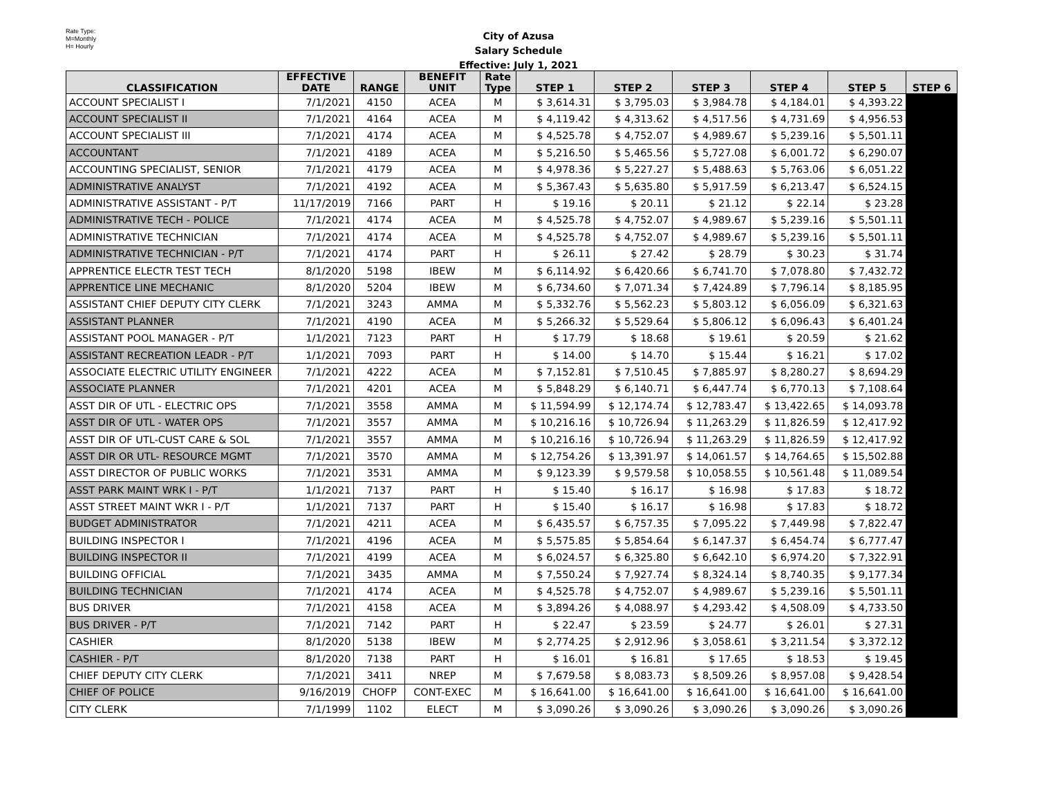Rate Type:
M=Monthly
H= Hourly
City of Azusa
Salary Schedule
Effective: July 1, 2021
| CLASSIFICATION | EFFECTIVE DATE | RANGE | BENEFIT UNIT | Rate Type | STEP 1 | STEP 2 | STEP 3 | STEP 4 | STEP 5 | STEP 6 |
| --- | --- | --- | --- | --- | --- | --- | --- | --- | --- | --- |
| ACCOUNT SPECIALIST I | 7/1/2021 | 4150 | ACEA | M | $ 3,614.31 | $ 3,795.03 | $ 3,984.78 | $ 4,184.01 | $ 4,393.22 | |
| ACCOUNT SPECIALIST II | 7/1/2021 | 4164 | ACEA | M | $ 4,119.42 | $ 4,313.62 | $ 4,517.56 | $ 4,731.69 | $ 4,956.53 | |
| ACCOUNT SPECIALIST III | 7/1/2021 | 4174 | ACEA | M | $ 4,525.78 | $ 4,752.07 | $ 4,989.67 | $ 5,239.16 | $ 5,501.11 | |
| ACCOUNTANT | 7/1/2021 | 4189 | ACEA | M | $ 5,216.50 | $ 5,465.56 | $ 5,727.08 | $ 6,001.72 | $ 6,290.07 | |
| ACCOUNTING SPECIALIST, SENIOR | 7/1/2021 | 4179 | ACEA | M | $ 4,978.36 | $ 5,227.27 | $ 5,488.63 | $ 5,763.06 | $ 6,051.22 | |
| ADMINISTRATIVE ANALYST | 7/1/2021 | 4192 | ACEA | M | $ 5,367.43 | $ 5,635.80 | $ 5,917.59 | $ 6,213.47 | $ 6,524.15 | |
| ADMINISTRATIVE ASSISTANT - P/T | 11/17/2019 | 7166 | PART | H | $ 19.16 | $ 20.11 | $ 21.12 | $ 22.14 | $ 23.28 | |
| ADMINISTRATIVE TECH - POLICE | 7/1/2021 | 4174 | ACEA | M | $ 4,525.78 | $ 4,752.07 | $ 4,989.67 | $ 5,239.16 | $ 5,501.11 | |
| ADMINISTRATIVE TECHNICIAN | 7/1/2021 | 4174 | ACEA | M | $ 4,525.78 | $ 4,752.07 | $ 4,989.67 | $ 5,239.16 | $ 5,501.11 | |
| ADMINISTRATIVE TECHNICIAN - P/T | 7/1/2021 | 4174 | PART | H | $ 26.11 | $ 27.42 | $ 28.79 | $ 30.23 | $ 31.74 | |
| APPRENTICE ELECTR TEST TECH | 8/1/2020 | 5198 | IBEW | M | $ 6,114.92 | $ 6,420.66 | $ 6,741.70 | $ 7,078.80 | $ 7,432.72 | |
| APPRENTICE LINE MECHANIC | 8/1/2020 | 5204 | IBEW | M | $ 6,734.60 | $ 7,071.34 | $ 7,424.89 | $ 7,796.14 | $ 8,185.95 | |
| ASSISTANT CHIEF DEPUTY CITY CLERK | 7/1/2021 | 3243 | AMMA | M | $ 5,332.76 | $ 5,562.23 | $ 5,803.12 | $ 6,056.09 | $ 6,321.63 | |
| ASSISTANT PLANNER | 7/1/2021 | 4190 | ACEA | M | $ 5,266.32 | $ 5,529.64 | $ 5,806.12 | $ 6,096.43 | $ 6,401.24 | |
| ASSISTANT POOL MANAGER - P/T | 1/1/2021 | 7123 | PART | H | $ 17.79 | $ 18.68 | $ 19.61 | $ 20.59 | $ 21.62 | |
| ASSISTANT RECREATION LEADR - P/T | 1/1/2021 | 7093 | PART | H | $ 14.00 | $ 14.70 | $ 15.44 | $ 16.21 | $ 17.02 | |
| ASSOCIATE ELECTRIC UTILITY ENGINEER | 7/1/2021 | 4222 | ACEA | M | $ 7,152.81 | $ 7,510.45 | $ 7,885.97 | $ 8,280.27 | $ 8,694.29 | |
| ASSOCIATE PLANNER | 7/1/2021 | 4201 | ACEA | M | $ 5,848.29 | $ 6,140.71 | $ 6,447.74 | $ 6,770.13 | $ 7,108.64 | |
| ASST DIR OF UTL - ELECTRIC OPS | 7/1/2021 | 3558 | AMMA | M | $ 11,594.99 | $ 12,174.74 | $ 12,783.47 | $ 13,422.65 | $ 14,093.78 | |
| ASST DIR OF UTL - WATER OPS | 7/1/2021 | 3557 | AMMA | M | $ 10,216.16 | $ 10,726.94 | $ 11,263.29 | $ 11,826.59 | $ 12,417.92 | |
| ASST DIR OF UTL-CUST CARE & SOL | 7/1/2021 | 3557 | AMMA | M | $ 10,216.16 | $ 10,726.94 | $ 11,263.29 | $ 11,826.59 | $ 12,417.92 | |
| ASST DIR OR UTL- RESOURCE MGMT | 7/1/2021 | 3570 | AMMA | M | $ 12,754.26 | $ 13,391.97 | $ 14,061.57 | $ 14,764.65 | $ 15,502.88 | |
| ASST DIRECTOR OF PUBLIC WORKS | 7/1/2021 | 3531 | AMMA | M | $ 9,123.39 | $ 9,579.58 | $ 10,058.55 | $ 10,561.48 | $ 11,089.54 | |
| ASST PARK MAINT WRK I - P/T | 1/1/2021 | 7137 | PART | H | $ 15.40 | $ 16.17 | $ 16.98 | $ 17.83 | $ 18.72 | |
| ASST STREET MAINT WKR I - P/T | 1/1/2021 | 7137 | PART | H | $ 15.40 | $ 16.17 | $ 16.98 | $ 17.83 | $ 18.72 | |
| BUDGET ADMINISTRATOR | 7/1/2021 | 4211 | ACEA | M | $ 6,435.57 | $ 6,757.35 | $ 7,095.22 | $ 7,449.98 | $ 7,822.47 | |
| BUILDING INSPECTOR I | 7/1/2021 | 4196 | ACEA | M | $ 5,575.85 | $ 5,854.64 | $ 6,147.37 | $ 6,454.74 | $ 6,777.47 | |
| BUILDING INSPECTOR II | 7/1/2021 | 4199 | ACEA | M | $ 6,024.57 | $ 6,325.80 | $ 6,642.10 | $ 6,974.20 | $ 7,322.91 | |
| BUILDING OFFICIAL | 7/1/2021 | 3435 | AMMA | M | $ 7,550.24 | $ 7,927.74 | $ 8,324.14 | $ 8,740.35 | $ 9,177.34 | |
| BUILDING TECHNICIAN | 7/1/2021 | 4174 | ACEA | M | $ 4,525.78 | $ 4,752.07 | $ 4,989.67 | $ 5,239.16 | $ 5,501.11 | |
| BUS DRIVER | 7/1/2021 | 4158 | ACEA | M | $ 3,894.26 | $ 4,088.97 | $ 4,293.42 | $ 4,508.09 | $ 4,733.50 | |
| BUS DRIVER - P/T | 7/1/2021 | 7142 | PART | H | $ 22.47 | $ 23.59 | $ 24.77 | $ 26.01 | $ 27.31 | |
| CASHIER | 8/1/2020 | 5138 | IBEW | M | $ 2,774.25 | $ 2,912.96 | $ 3,058.61 | $ 3,211.54 | $ 3,372.12 | |
| CASHIER - P/T | 8/1/2020 | 7138 | PART | H | $ 16.01 | $ 16.81 | $ 17.65 | $ 18.53 | $ 19.45 | |
| CHIEF DEPUTY CITY CLERK | 7/1/2021 | 3411 | NREP | M | $ 7,679.58 | $ 8,083.73 | $ 8,509.26 | $ 8,957.08 | $ 9,428.54 | |
| CHIEF OF POLICE | 9/16/2019 | CHOFP | CONT-EXEC | M | $ 16,641.00 | $ 16,641.00 | $ 16,641.00 | $ 16,641.00 | $ 16,641.00 | |
| CITY CLERK | 7/1/1999 | 1102 | ELECT | M | $ 3,090.26 | $ 3,090.26 | $ 3,090.26 | $ 3,090.26 | $ 3,090.26 | |